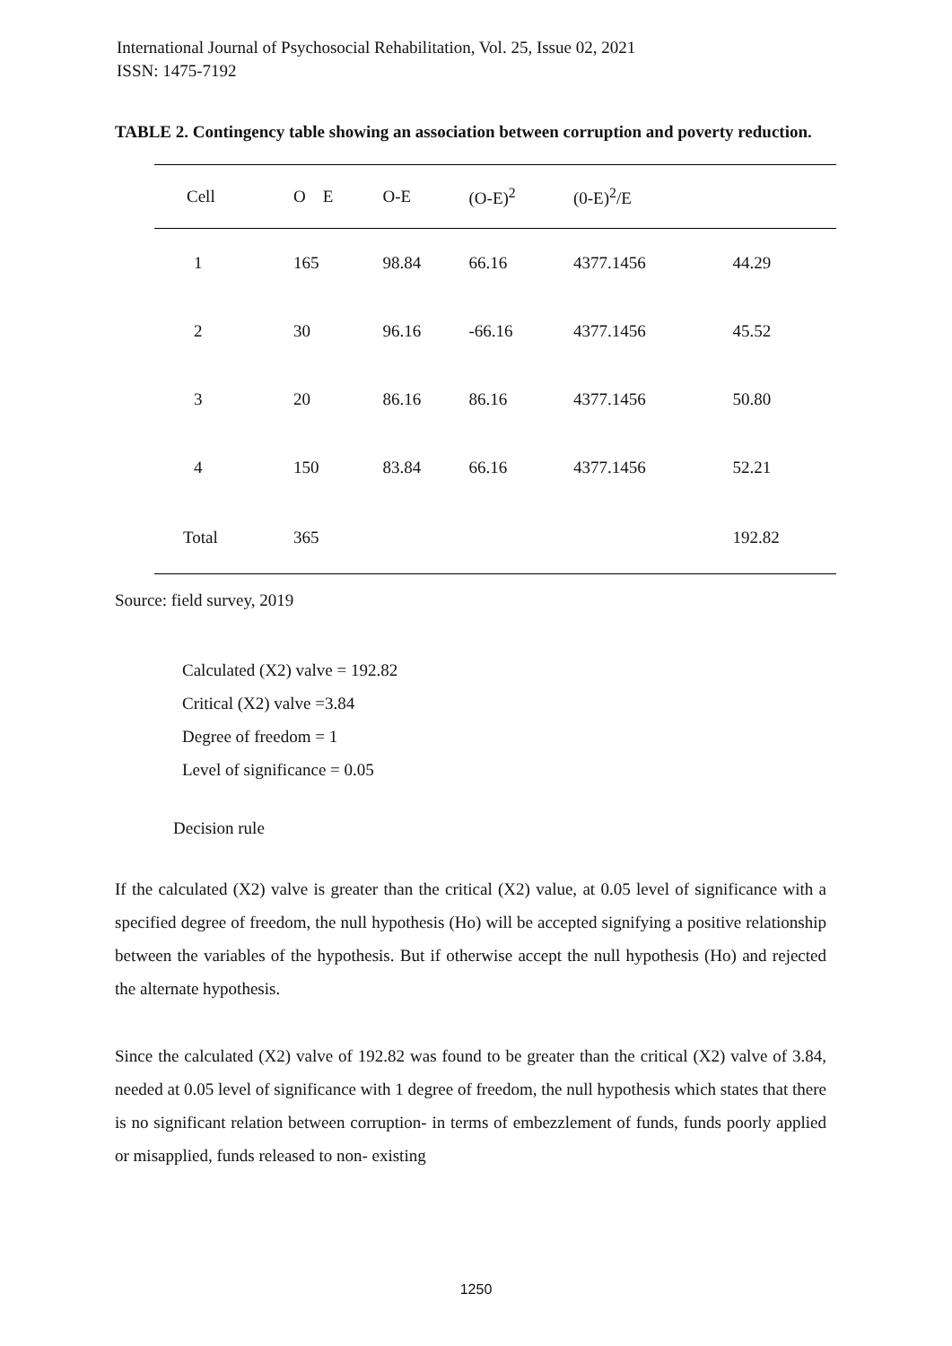International Journal of Psychosocial Rehabilitation, Vol. 25, Issue 02, 2021
ISSN: 1475-7192
TABLE 2. Contingency table showing an association between corruption and poverty reduction.
| Cell | O E | O-E | (O-E)<sup>2</sup> | (0-E)<sup>2</sup>/E | |
| --- | --- | --- | --- | --- | --- |
| 1 | 165 | 98.84 | 66.16 | 4377.1456 | 44.29 |
| 2 | 30 | 96.16 | -66.16 | 4377.1456 | 45.52 |
| 3 | 20 | 86.16 | 86.16 | 4377.1456 | 50.80 |
| 4 | 150 | 83.84 | 66.16 | 4377.1456 | 52.21 |
| Total | 365 | | | | 192.82 |
Source: field survey, 2019
Calculated (X2) valve = 192.82
Critical (X2) valve =3.84
Degree of freedom = 1
Level of significance = 0.05
Decision rule
If the calculated (X2) valve is greater than the critical (X2) value, at 0.05 level of significance with a specified degree of freedom, the null hypothesis (Ho) will be accepted signifying a positive relationship between the variables of the hypothesis. But if otherwise accept the null hypothesis (Ho) and rejected the alternate hypothesis.
Since the calculated (X2) valve of 192.82 was found to be greater than the critical (X2) valve of 3.84, needed at 0.05 level of significance with 1 degree of freedom, the null hypothesis which states that there is no significant relation between corruption- in terms of embezzlement of funds, funds poorly applied or misapplied, funds released to non- existing
1250